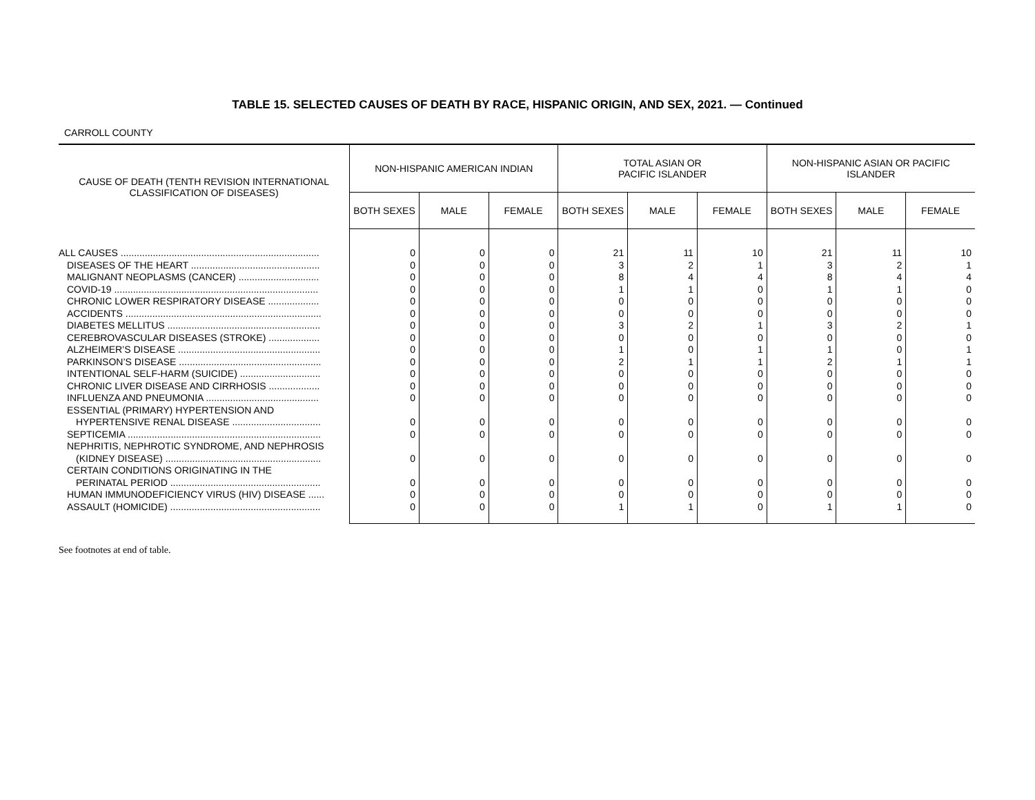TABLE 15. SELECTED CAUSES OF DEATH BY RACE, HISPANIC ORIGIN, AND SEX, 2021. — Continued
CARROLL COUNTY
| CAUSE OF DEATH (TENTH REVISION INTERNATIONAL CLASSIFICATION OF DISEASES) | NON-HISPANIC AMERICAN INDIAN | | | TOTAL ASIAN OR PACIFIC ISLANDER | | | NON-HISPANIC ASIAN OR PACIFIC ISLANDER | | |
| --- | --- | --- | --- | --- | --- | --- | --- | --- | --- |
| | BOTH SEXES | MALE | FEMALE | BOTH SEXES | MALE | FEMALE | BOTH SEXES | MALE | FEMALE |
| ALL CAUSES .......................................................................... | 0 | 0 | 0 | 21 | 11 | 10 | 21 | 11 | 10 |
| DISEASES OF THE HEART ................................................ | 0 | 0 | 0 | 3 | 2 | 1 | 3 | 2 | 1 |
| MALIGNANT NEOPLASMS (CANCER) .............................. | 0 | 0 | 0 | 8 | 4 | 4 | 8 | 4 | 4 |
| COVID-19 ............................................................................ | 0 | 0 | 0 | 1 | 1 | 0 | 1 | 1 | 0 |
| CHRONIC LOWER RESPIRATORY DISEASE ................... | 0 | 0 | 0 | 0 | 0 | 0 | 0 | 0 | 0 |
| ACCIDENTS ......................................................................... | 0 | 0 | 0 | 0 | 0 | 0 | 0 | 0 | 0 |
| DIABETES MELLITUS ......................................................... | 0 | 0 | 0 | 3 | 2 | 1 | 3 | 2 | 1 |
| CEREBROVASCULAR DISEASES (STROKE) ................... | 0 | 0 | 0 | 0 | 0 | 0 | 0 | 0 | 0 |
| ALZHEIMER’S DISEASE ..................................................... | 0 | 0 | 0 | 1 | 0 | 1 | 1 | 0 | 1 |
| PARKINSON’S DISEASE ..................................................... | 0 | 0 | 0 | 2 | 1 | 1 | 2 | 1 | 1 |
| INTENTIONAL SELF-HARM (SUICIDE) .............................. | 0 | 0 | 0 | 0 | 0 | 0 | 0 | 0 | 0 |
| CHRONIC LIVER DISEASE AND CIRRHOSIS ................... | 0 | 0 | 0 | 0 | 0 | 0 | 0 | 0 | 0 |
| INFLUENZA AND PNEUMONIA .......................................... | 0 | 0 | 0 | 0 | 0 | 0 | 0 | 0 | 0 |
| ESSENTIAL (PRIMARY) HYPERTENSION AND | | | | | | | | | |
| HYPERTENSIVE RENAL DISEASE ................................. | 0 | 0 | 0 | 0 | 0 | 0 | 0 | 0 | 0 |
| SEPTICEMIA ........................................................................ | 0 | 0 | 0 | 0 | 0 | 0 | 0 | 0 | 0 |
| NEPHRITIS, NEPHROTIC SYNDROME, AND NEPHROSIS | | | | | | | | | |
| (KIDNEY DISEASE) .......................................................... | 0 | 0 | 0 | 0 | 0 | 0 | 0 | 0 | 0 |
| CERTAIN CONDITIONS ORIGINATING IN THE | | | | | | | | | |
| PERINATAL PERIOD ........................................................ | 0 | 0 | 0 | 0 | 0 | 0 | 0 | 0 | 0 |
| HUMAN IMMUNODEFICIENCY VIRUS (HIV) DISEASE ...... | 0 | 0 | 0 | 0 | 0 | 0 | 0 | 0 | 0 |
| ASSAULT (HOMICIDE) ........................................................ | 0 | 0 | 0 | 1 | 1 | 0 | 1 | 1 | 0 |
See footnotes at end of table.